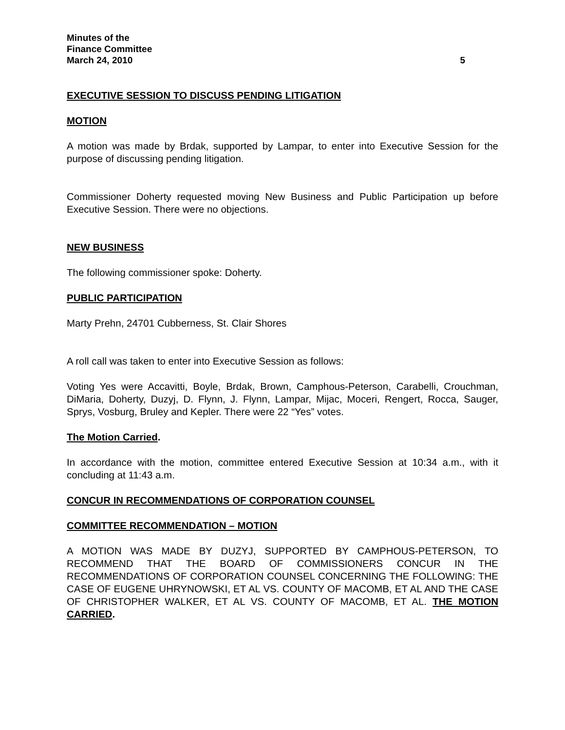Minutes of the
Finance Committee
March 24, 2010 5
EXECUTIVE SESSION TO DISCUSS PENDING LITIGATION
MOTION
A motion was made by Brdak, supported by Lampar, to enter into Executive Session for the purpose of discussing pending litigation.
Commissioner Doherty requested moving New Business and Public Participation up before Executive Session. There were no objections.
NEW BUSINESS
The following commissioner spoke: Doherty.
PUBLIC PARTICIPATION
Marty Prehn, 24701 Cubberness, St. Clair Shores
A roll call was taken to enter into Executive Session as follows:
Voting Yes were Accavitti, Boyle, Brdak, Brown, Camphous-Peterson, Carabelli, Crouchman, DiMaria, Doherty, Duzyj, D. Flynn, J. Flynn, Lampar, Mijac, Moceri, Rengert, Rocca, Sauger, Sprys, Vosburg, Bruley and Kepler. There were 22 “Yes” votes.
The Motion Carried.
In accordance with the motion, committee entered Executive Session at 10:34 a.m., with it concluding at 11:43 a.m.
CONCUR IN RECOMMENDATIONS OF CORPORATION COUNSEL
COMMITTEE RECOMMENDATION – MOTION
A MOTION WAS MADE BY DUZYJ, SUPPORTED BY CAMPHOUS-PETERSON, TO RECOMMEND THAT THE BOARD OF COMMISSIONERS CONCUR IN THE RECOMMENDATIONS OF CORPORATION COUNSEL CONCERNING THE FOLLOWING: THE CASE OF EUGENE UHRYNOWSKI, ET AL VS. COUNTY OF MACOMB, ET AL AND THE CASE OF CHRISTOPHER WALKER, ET AL VS. COUNTY OF MACOMB, ET AL. THE MOTION CARRIED.